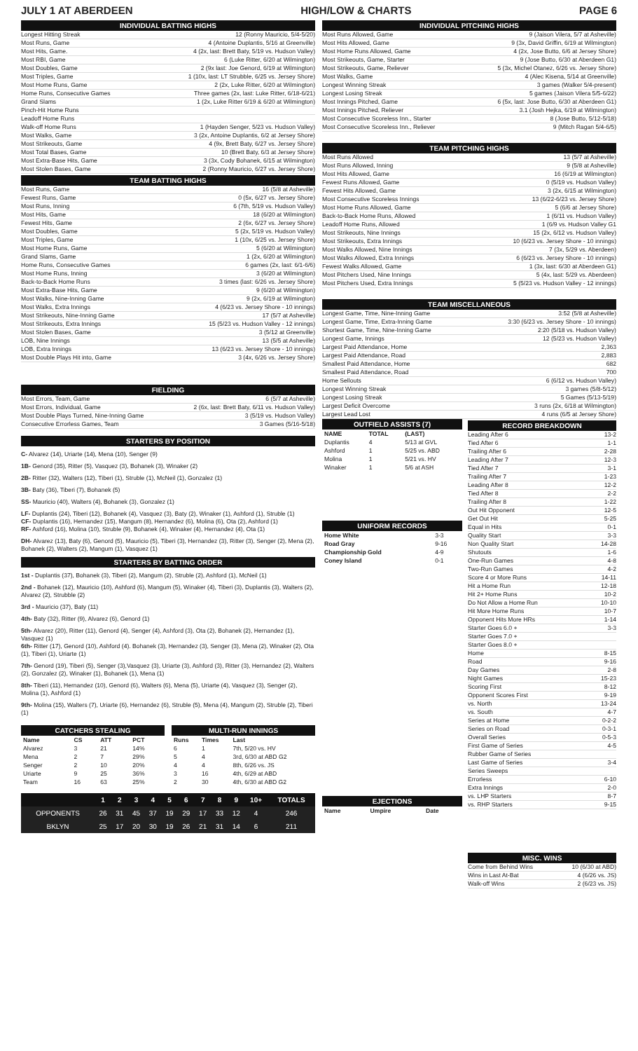JULY 1 AT ABERDEEN HIGH/LOW & CHARTS PAGE 6
INDIVIDUAL BATTING HIGHS
Longest Hitting Streak 12 (Ronny Mauricio, 5/4-5/20)
Most Runs, Game 4 (Antoine Duplantis, 5/16 at Greenville)
Most Hits, Game. 4 (2x, last: Brett Baty, 5/19 vs. Hudson Valley)
Most RBI, Game 6 (Luke Ritter, 6/20 at Wilmington)
Most Doubles, Game 2 (9x last: Joe Genord, 6/19 at Wilmington)
Most Triples, Game 1 (10x, last: LT Strubble, 6/25 vs. Jersey Shore)
Most Home Runs, Game 2 (2x, Luke Ritter, 6/20 at Wilmington)
Home Runs, Consecutive Games Three games (2x, last: Luke Ritter, 6/18-6/21)
Grand Slams 1 (2x, Luke Ritter 6/19 & 6/20 at Wilmington)
Pinch-Hit Home Runs
Leadoff Home Runs
Walk-off Home Runs 1 (Hayden Senger, 5/23 vs. Hudson Valley)
Most Walks, Game 3 (2x, Antoine Duplantis, 6/2 at Jersey Shore)
Most Strikeouts, Game 4 (9x, Brett Baty, 6/27 vs. Jersey Shore)
Most Total Bases, Game 10 (Brett Baty, 6/3 at Jersey Shore)
Most Extra-Base Hits, Game 3 (3x, Cody Bohanek, 6/15 at Wilmington)
Most Stolen Bases, Game 2 (Ronny Mauricio, 6/27 vs. Jersey Shore)
TEAM BATTING HIGHS
Most Runs, Game 16 (5/8 at Asheville)
Fewest Runs, Game 0 (5x, 6/27 vs. Jersey Shore)
Most Runs, Inning 6 (7th, 5/19 vs. Hudson Valley)
Most Hits, Game 18 (6/20 at Wilmington)
Fewest Hits, Game 2 (6x, 6/27 vs. Jersey Shore)
Most Doubles, Game 5 (2x, 5/19 vs. Hudson Valley)
Most Triples, Game 1 (10x, 6/25 vs. Jersey Shore)
Most Home Runs, Game 5 (6/20 at Wilmington)
Grand Slams, Game 1 (2x, 6/20 at Wilmington)
Home Runs, Consecutive Games 6 games (2x, last: 6/1-6/6)
Most Home Runs, Inning 3 (6/20 at Wilmington)
Back-to-Back Home Runs 3 times (last: 6/26 vs. Jersey Shore)
Most Extra-Base Hits, Game 9 (6/20 at Wilmington)
Most Walks, Nine-Inning Game 9 (2x, 6/19 at Wilmington)
Most Walks, Extra Innings 4 (6/23 vs. Jersey Shore - 10 innings)
Most Strikeouts, Nine-Inning Game 17 (5/7 at Asheville)
Most Strikeouts, Extra Innings 15 (5/23 vs. Hudson Valley - 12 innings)
Most Stolen Bases, Game 3 (5/12 at Greenville)
LOB, Nine Innings 13 (5/5 at Asheville)
LOB, Extra Innings 13 (6/23 vs. Jersey Shore - 10 innings)
Most Double Plays Hit into, Game 3 (4x, 6/26 vs. Jersey Shore)
FIELDING
Most Errors, Team, Game 6 (5/7 at Asheville)
Most Errors, Individual, Game 2 (6x, last: Brett Baty, 6/11 vs. Hudson Valley)
Most Double Plays Turned, Nine-Inning Game 3 (5/19 vs. Hudson Valley)
Consecutive Errorless Games, Team 3 Games (5/16-5/18)
STARTERS BY POSITION
C- Alvarez (14), Uriarte (14), Mena (10), Senger (9)
1B- Genord (35), Ritter (5), Vasquez (3), Bohanek (3), Winaker (2)
2B- Ritter (32), Walters (12), Tiberi (1), Struble (1), McNeil (1), Gonzalez (1)
3B- Baty (36), Tiberi (7), Bohanek (5)
SS- Mauricio (40), Walters (4), Bohanek (3), Gonzalez (1)
LF- Duplantis (24), Tiberi (12), Bohanek (4), Vasquez (3), Baty (2), Winaker (1), Ashford (1), Struble (1)
CF- Duplantis (16), Hernandez (15), Mangum (8), Hernandez (6), Molina (6), Ota (2), Ashford (1)
RF- Ashford (16), Molina (10), Struble (9), Bohanek (4), Winaker (4), Hernandez (4), Ota (1)
DH- Alvarez (13), Baty (6), Genord (5), Mauricio (5), Tiberi (3), Hernandez (3), Ritter (3), Senger (2), Mena (2), Bohanek (2), Walters (2), Mangum (1), Vasquez (1)
STARTERS BY BATTING ORDER
1st - Duplantis (37), Bohanek (3), Tiberi (2), Mangum (2), Struble (2), Ashford (1), McNeil (1)
2nd - Bohanek (12), Mauricio (10), Ashford (6), Mangum (5), Winaker (4), Tiberi (3), Duplantis (3), Walters (2), Alvarez (2), Strubble (2)
3rd - Mauricio (37), Baty (11)
4th- Baty (32), Ritter (9), Alvarez (6), Genord (1)
5th- Alvarez (20), Ritter (11), Genord (4), Senger (4), Ashford (3), Ota (2), Bohanek (2), Hernandez (1), Vasquez (1)
6th- Ritter (17), Genord (10), Ashford (4). Bohanek (3), Hernandez (3), Senger (3), Mena (2), Winaker (2), Ota (1), Tiberi (1), Uriarte (1)
7th- Genord (19), Tiberi (5), Senger (3),Vasquez (3), Uriarte (3), Ashford (3), Ritter (3), Hernandez (2), Walters (2), Gonzalez (2), Winaker (1), Bohanek (1), Mena (1)
8th- Tiberi (11), Hernandez (10), Genord (6), Walters (6), Mena (5), Uriarte (4), Vasquez (3), Senger (2), Molina (1), Ashford (1)
9th- Molina (15), Walters (7), Uriarte (6), Hernandez (6), Struble (5), Mena (4), Mangum (2), Struble (2), Tiberi (1)
| CATCHERS STEALING | | | |
| --- | --- | --- | --- |
| Name | CS | ATT | PCT |
| Alvarez | 3 | 21 | 14% |
| Mena | 2 | 7 | 29% |
| Senger | 2 | 10 | 20% |
| Uriarte | 9 | 25 | 36% |
| Team | 16 | 63 | 25% |
| MULTI-RUN INNINGS | | |
| --- | --- | --- |
| Runs | Times | Last |
| 6 | 1 | 7th, 5/20 vs. HV |
| 5 | 4 | 3rd, 6/30 at ABD G2 |
| 4 | 4 | 8th, 6/26 vs. JS |
| 3 | 16 | 4th, 6/29 at ABD |
| 2 | 30 | 4th, 6/30 at ABD G2 |
| | 1 | 2 | 3 | 4 | 5 | 6 | 7 | 8 | 9 | 10+ | TOTALS |
| --- | --- | --- | --- | --- | --- | --- | --- | --- | --- | --- | --- |
| OPPONENTS | 26 | 31 | 45 | 37 | 19 | 29 | 17 | 33 | 12 | 4 | 246 |
| BKLYN | 25 | 17 | 20 | 30 | 19 | 26 | 21 | 31 | 14 | 6 | 211 |
INDIVIDUAL PITCHING HIGHS
Most Runs Allowed, Game 9 (Jaison Vilera, 5/7 at Asheville)
Most Hits Allowed, Game 9 (3x, David Griffin, 6/19 at Wilmington)
Most Home Runs Allowed, Game 4 (2x, Jose Butto, 6/6 at Jersey Shore)
Most Strikeouts, Game, Starter 9 (Jose Butto, 6/30 at Aberdeen G1)
Most Strikeouts, Game, Reliever 5 (3x, Michel Otanez, 6/26 vs. Jersey Shore)
Most Walks, Game 4 (Alec Kisena, 5/14 at Greenville)
Longest Winning Streak 3 games (Walker 5/4-present)
Longest Losing Streak 5 games (Jaison Vilera 5/5-6/22)
Most Innings Pitched, Game 6 (5x, last: Jose Butto, 6/30 at Aberdeen G1)
Most Innings Pitched, Reliever 3.1 (Josh Hejka, 6/19 at Wilmington)
Most Consecutive Scoreless Inn., Starter 8 (Jose Butto, 5/12-5/18)
Most Consecutive Scoreless Inn., Reliever 9 (Mitch Ragan 5/4-6/5)
TEAM PITCHING HIGHS
Most Runs Allowed 13 (5/7 at Asheville)
Most Runs Allowed, Inning 9 (5/8 at Asheville)
Most Hits Allowed, Game 16 (6/19 at Wilmington)
Fewest Runs Allowed, Game 0 (5/19 vs. Hudson Valley)
Fewest Hits Allowed, Game 3 (2x, 6/15 at Wilmington)
Most Consecutive Scoreless Innings 13 (6/22-6/23 vs. Jersey Shore)
Most Home Runs Allowed, Game 5 (6/6 at Jersey Shore)
Back-to-Back Home Runs, Allowed 1 (6/11 vs. Hudson Valley)
Leadoff Home Runs, Allowed 1 (6/9 vs. Hudson Valley G1
Most Strikeouts, Nine Innings 15 (2x, 6/12 vs. Hudson Valley)
Most Strikeouts, Extra Innings 10 (6/23 vs. Jersey Shore - 10 innings)
Most Walks Allowed, Nine Innings 7 (3x, 5/29 vs. Aberdeen)
Most Walks Allowed, Extra Innings 6 (6/23 vs. Jersey Shore - 10 innings)
Fewest Walks Allowed, Game 1 (3x, last: 6/30 at Aberdeen G1)
Most Pitchers Used, Nine Innings 5 (4x, last: 5/29 vs. Aberdeen)
Most Pitchers Used, Extra Innings 5 (5/23 vs. Hudson Valley - 12 innings)
TEAM MISCELLANEOUS
Longest Game, Time, Nine-Inning Game 3:52 (5/8 at Asheville)
Longest Game, Time, Extra-Inning Game 3:30 (6/23 vs. Jersey Shore - 10 innings)
Shortest Game, Time, Nine-Inning Game 2:20 (5/18 vs. Hudson Valley)
Longest Game, Innings 12 (5/23 vs. Hudson Valley)
Largest Paid Attendance, Home 2,363
Largest Paid Attendance, Road 2,883
Smallest Paid Attendance, Home 682
Smallest Paid Attendance, Road 700
Home Sellouts 6 (6/12 vs. Hudson Valley)
Longest Winning Streak 3 games (5/8-5/12)
Longest Losing Streak 5 Games (5/13-5/19)
Largest Deficit Overcome 3 runs (2x, 6/18 at Wilmington)
Largest Lead Lost 4 runs (6/5 at Jersey Shore)
| OUTFIELD ASSISTS (7) | | |
| --- | --- | --- |
| NAME | TOTAL | (LAST) |
| Duplantis | 4 | 5/13 at GVL |
| Ashford | 1 | 5/25 vs. ABD |
| Molina | 1 | 5/21 vs. HV |
| Winaker | 1 | 5/6 at ASH |
| UNIFORM RECORDS | |
| --- | --- |
| Home White | 3-3 |
| Road Gray | 9-16 |
| Championship Gold | 4-9 |
| Coney Island | 0-1 |
| EJECTIONS | | |
| --- | --- | --- |
| Name | Umpire | Date |
RECORD BREAKDOWN
Leading After 6 13-2
Tied After 6 1-1
Trailing After 6 2-28
Leading After 7 12-3
Tied After 7 3-1
Trailing After 7 1-23
Leading After 8 12-2
Tied After 8 2-2
Trailing After 8 1-22
Out Hit Opponent 12-5
Get Out Hit 5-25
Equal in Hits 0-1
Quality Start 3-3
Non Quality Start 14-28
Shutouts 1-6
One-Run Games 4-8
Two-Run Games 4-2
Score 4 or More Runs 14-11
Hit a Home Run 12-18
Hit 2+ Home Runs 10-2
Do Not Allow a Home Run 10-10
Hit More Home Runs 10-7
Opponent Hits More HRs 1-14
Starter Goes 6.0 + 3-3
Starter Goes 7.0 +
Starter Goes 8.0 +
Home 8-15
Road 9-16
Day Games 2-8
Night Games 15-23
Scoring First 8-12
Opponent Scores First 9-19
vs. North 13-24
vs. South 4-7
Series at Home 0-2-2
Series on Road 0-3-1
Overall Series 0-5-3
First Game of Series 4-5
Rubber Game of Series
Last Game of Series 3-4
Series Sweeps
Errorless 6-10
Extra Innings 2-0
vs. LHP Starters 8-7
vs. RHP Starters 9-15
MISC. WINS
Come from Behind Wins 10 (6/30 at ABD)
Wins in Last At-Bat 4 (6/26 vs. JS)
Walk-off Wins 2 (6/23 vs. JS)